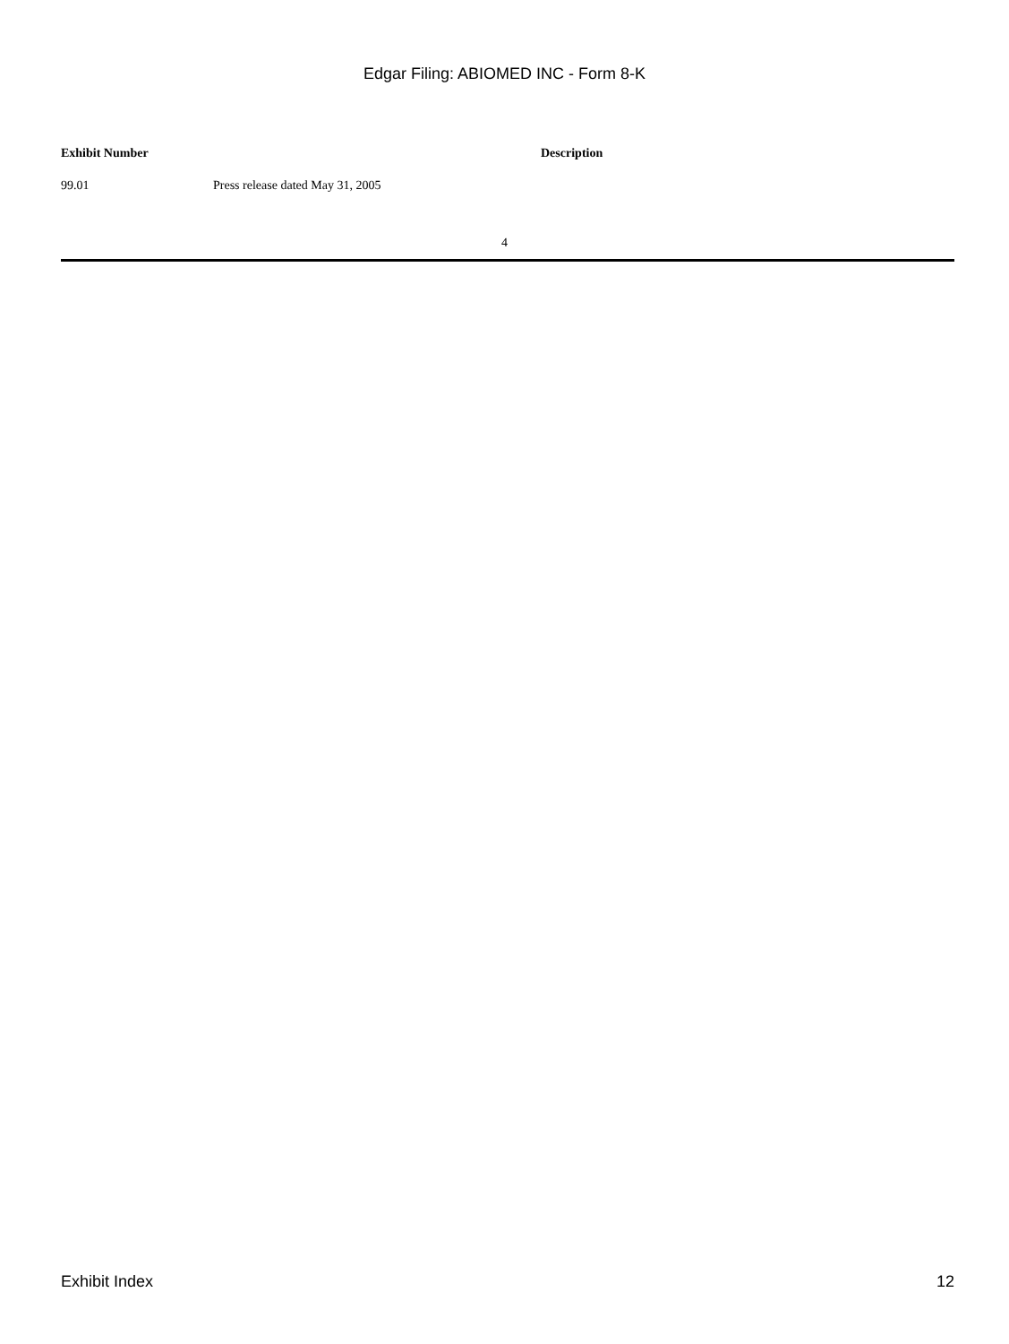Edgar Filing: ABIOMED INC - Form 8-K
| Exhibit Number | Description |
| --- | --- |
| 99.01 | Press release dated May 31, 2005 |
4
Exhibit Index 12